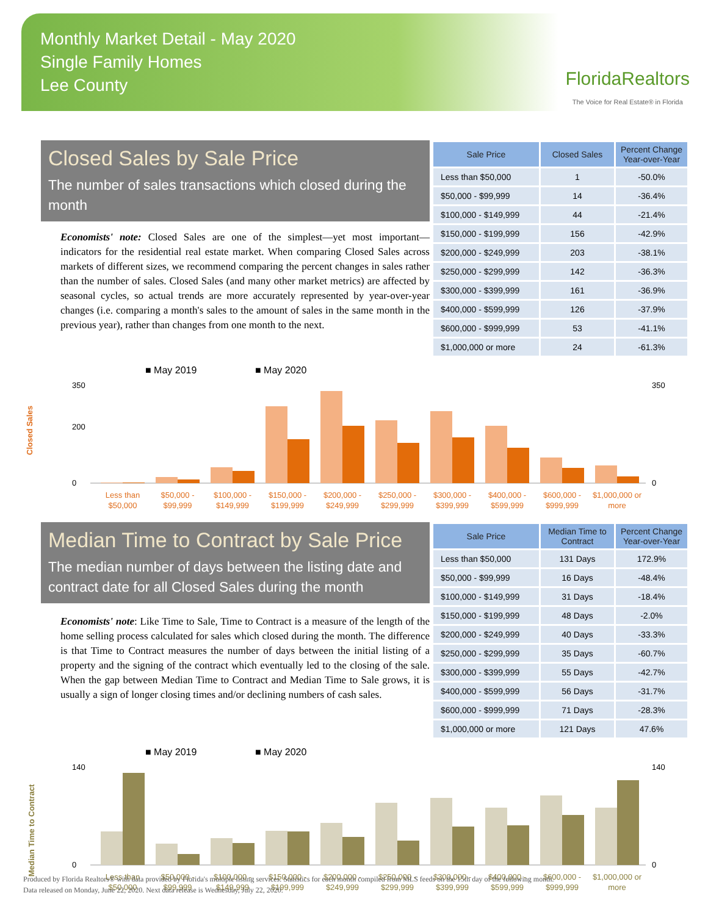Monthly Market Detail - May 2020
Single Family Homes
Lee County
FloridaRealtors
The Voice for Real Estate® in Florida
Closed Sales by Sale Price
The number of sales transactions which closed during the month
Economists' note: Closed Sales are one of the simplest—yet most important—indicators for the residential real estate market. When comparing Closed Sales across markets of different sizes, we recommend comparing the percent changes in sales rather than the number of sales. Closed Sales (and many other market metrics) are affected by seasonal cycles, so actual trends are more accurately represented by year-over-year changes (i.e. comparing a month's sales to the amount of sales in the same month in the previous year), rather than changes from one month to the next.
| Sale Price | Closed Sales | Percent Change Year-over-Year |
| --- | --- | --- |
| Less than $50,000 | 1 | -50.0% |
| $50,000 - $99,999 | 14 | -36.4% |
| $100,000 - $149,999 | 44 | -21.4% |
| $150,000 - $199,999 | 156 | -42.9% |
| $200,000 - $249,999 | 203 | -38.1% |
| $250,000 - $299,999 | 142 | -36.3% |
| $300,000 - $399,999 | 161 | -36.9% |
| $400,000 - $599,999 | 126 | -37.9% |
| $600,000 - $999,999 | 53 | -41.1% |
| $1,000,000 or more | 24 | -61.3% |
■ May 2019
■ May 2020
Closed Sales
350
200
0
350
0
Less than
$50,000
$50,000 -
$99,999
$100,000 -
$149,999
$150,000 -
$199,999
$200,000 -
$249,999
$250,000 -
$299,999
$300,000 -
$399,999
$400,000 -
$599,999
$600,000 -
$999,999
$1,000,000 or
more
Median Time to Contract by Sale Price
The median number of days between the listing date and contract date for all Closed Sales during the month
Economists' note: Like Time to Sale, Time to Contract is a measure of the length of the home selling process calculated for sales which closed during the month. The difference is that Time to Contract measures the number of days between the initial listing of a property and the signing of the contract which eventually led to the closing of the sale. When the gap between Median Time to Contract and Median Time to Sale grows, it is usually a sign of longer closing times and/or declining numbers of cash sales.
| Sale Price | Median Time to Contract | Percent Change Year-over-Year |
| --- | --- | --- |
| Less than $50,000 | 131 Days | 172.9% |
| $50,000 - $99,999 | 16 Days | -48.4% |
| $100,000 - $149,999 | 31 Days | -18.4% |
| $150,000 - $199,999 | 48 Days | -2.0% |
| $200,000 - $249,999 | 40 Days | -33.3% |
| $250,000 - $299,999 | 35 Days | -60.7% |
| $300,000 - $399,999 | 55 Days | -42.7% |
| $400,000 - $599,999 | 56 Days | -31.7% |
| $600,000 - $999,999 | 71 Days | -28.3% |
| $1,000,000 or more | 121 Days | 47.6% |
■ May 2019
■ May 2020
Median Time to Contract
140
0
140
0
Less than
$50,000
$50,000 -
$99,999
$100,000 -
$149,999
$150,000 -
$199,999
$200,000 -
$249,999
$250,000 -
$299,999
$300,000 -
$399,999
$400,000 -
$599,999
$600,000 -
$999,999
$1,000,000 or
more
Produced by Florida Realtors® with data provided by Florida's multiple listing services. Statistics for each month compiled from MLS feeds on the 15th day of the following month.
Data released on Monday, June 22, 2020. Next data release is Wednesday, July 22, 2020.